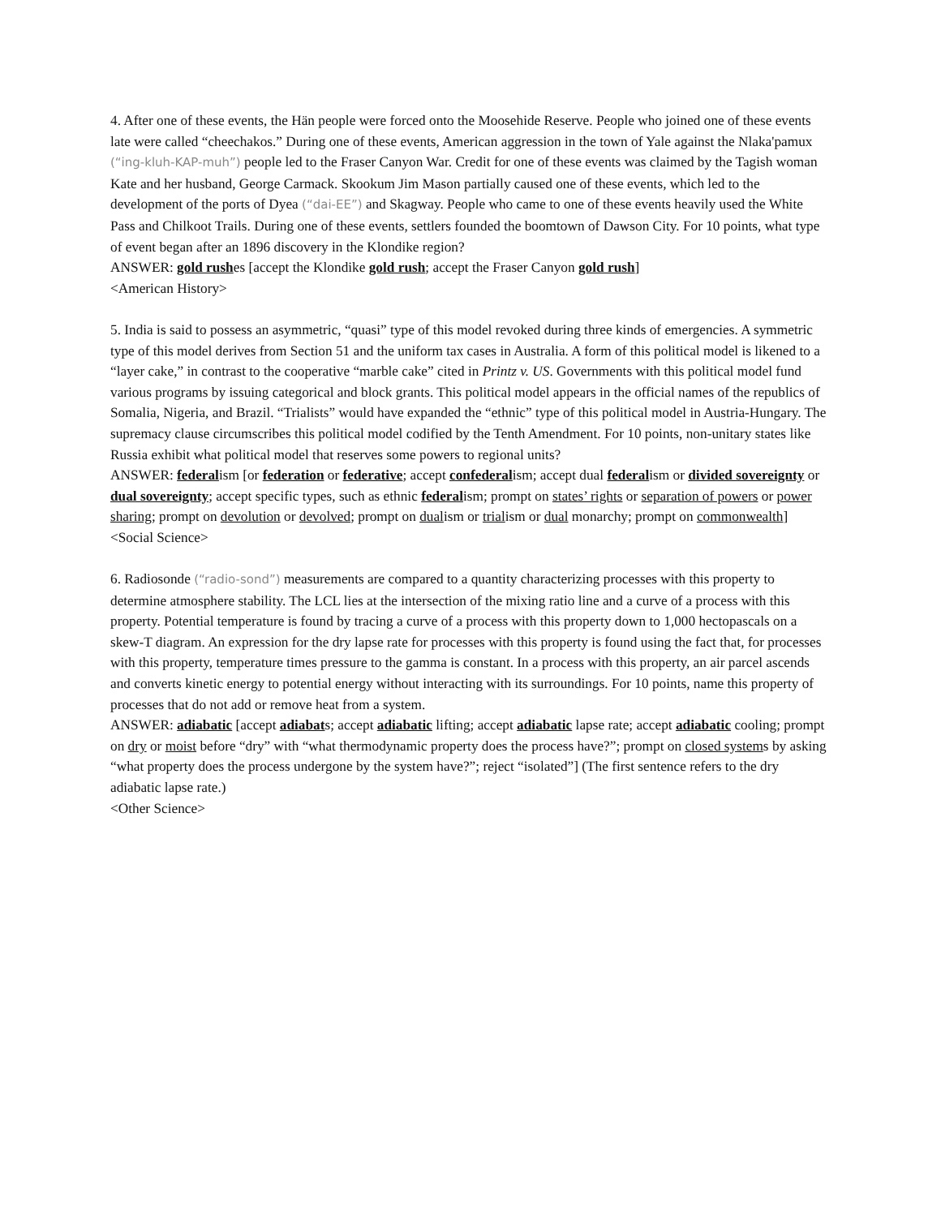4. After one of these events, the Hän people were forced onto the Moosehide Reserve. People who joined one of these events late were called “cheechakos.” During one of these events, American aggression in the town of Yale against the Nlaka'pamux (“ing-kluh-KAP-muh”) people led to the Fraser Canyon War. Credit for one of these events was claimed by the Tagish woman Kate and her husband, George Carmack. Skookum Jim Mason partially caused one of these events, which led to the development of the ports of Dyea (“dai-EE”) and Skagway. People who came to one of these events heavily used the White Pass and Chilkoot Trails. During one of these events, settlers founded the boomtown of Dawson City. For 10 points, what type of event began after an 1896 discovery in the Klondike region?
ANSWER: gold rushes [accept the Klondike gold rush; accept the Fraser Canyon gold rush]
<American History>
5. India is said to possess an asymmetric, “quasi” type of this model revoked during three kinds of emergencies. A symmetric type of this model derives from Section 51 and the uniform tax cases in Australia. A form of this political model is likened to a “layer cake,” in contrast to the cooperative “marble cake” cited in Printz v. US. Governments with this political model fund various programs by issuing categorical and block grants. This political model appears in the official names of the republics of Somalia, Nigeria, and Brazil. “Trialists” would have expanded the “ethnic” type of this political model in Austria-Hungary. The supremacy clause circumscribes this political model codified by the Tenth Amendment. For 10 points, non-unitary states like Russia exhibit what political model that reserves some powers to regional units?
ANSWER: federalism [or federation or federative; accept confederalism; accept dual federalism or divided sovereignty or dual sovereignty; accept specific types, such as ethnic federalism; prompt on states’ rights or separation of powers or power sharing; prompt on devolution or devolved; prompt on dualism or trialism or dual monarchy; prompt on commonwealth]
<Social Science>
6. Radiosonde (“radio-sond”) measurements are compared to a quantity characterizing processes with this property to determine atmosphere stability. The LCL lies at the intersection of the mixing ratio line and a curve of a process with this property. Potential temperature is found by tracing a curve of a process with this property down to 1,000 hectopascals on a skew-T diagram. An expression for the dry lapse rate for processes with this property is found using the fact that, for processes with this property, temperature times pressure to the gamma is constant. In a process with this property, an air parcel ascends and converts kinetic energy to potential energy without interacting with its surroundings. For 10 points, name this property of processes that do not add or remove heat from a system.
ANSWER: adiabatic [accept adiabats; accept adiabatic lifting; accept adiabatic lapse rate; accept adiabatic cooling; prompt on dry or moist before “dry” with “what thermodynamic property does the process have?”; prompt on closed systems by asking “what property does the process undergone by the system have?”; reject “isolated”] (The first sentence refers to the dry adiabatic lapse rate.)
<Other Science>